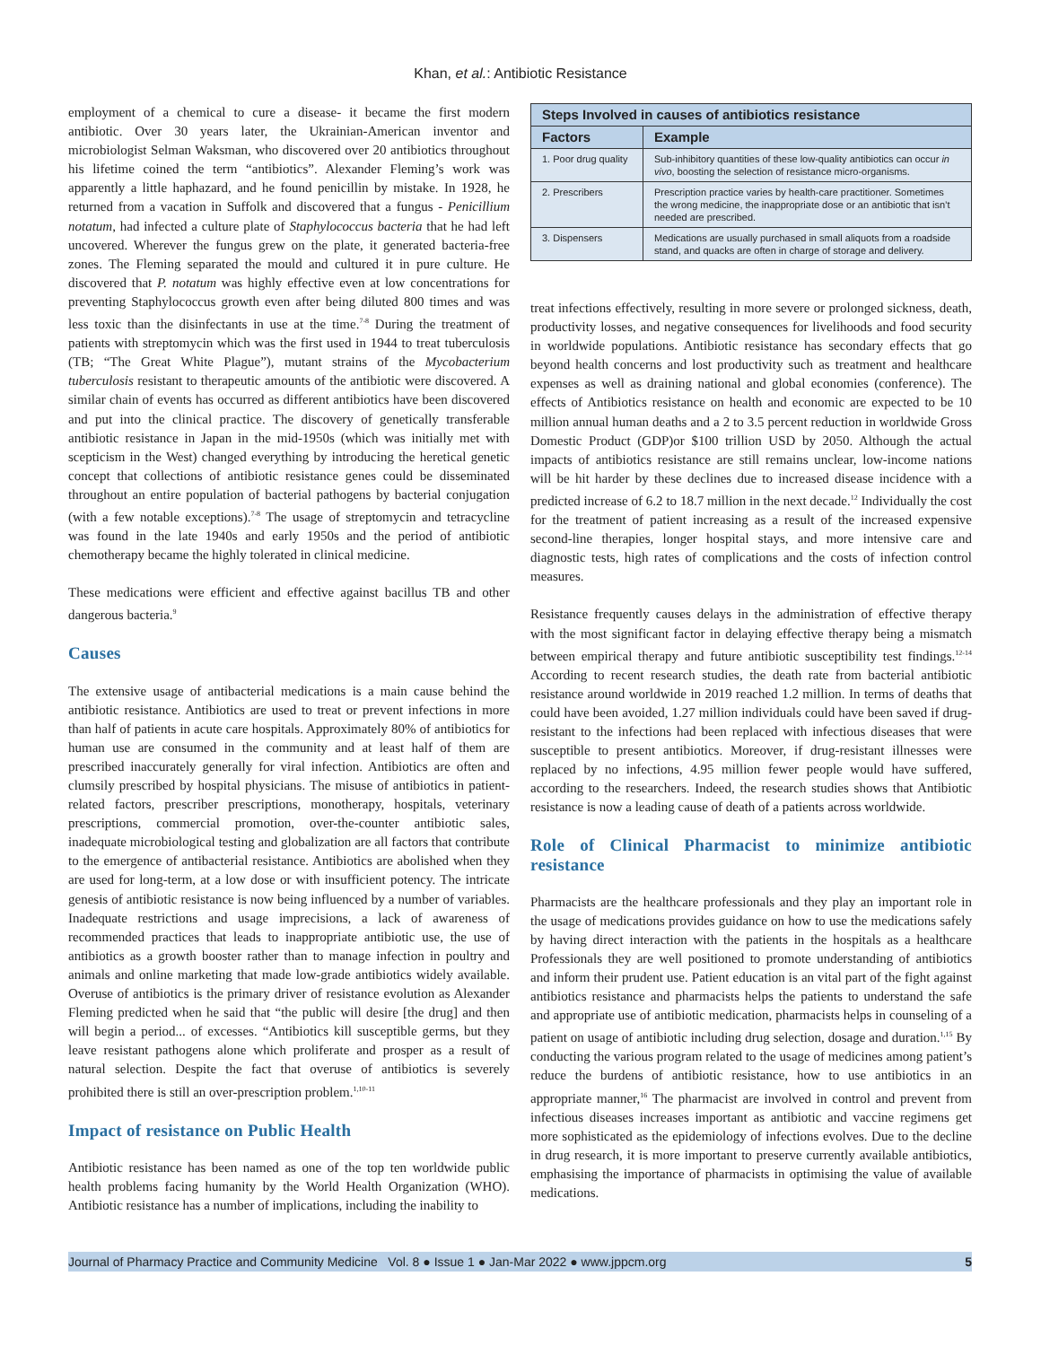Khan, et al.: Antibiotic Resistance
employment of a chemical to cure a disease- it became the first modern antibiotic. Over 30 years later, the Ukrainian-American inventor and microbiologist Selman Waksman, who discovered over 20 antibiotics throughout his lifetime coined the term “antibiotics”. Alexander Fleming’s work was apparently a little haphazard, and he found penicillin by mistake. In 1928, he returned from a vacation in Suffolk and discovered that a fungus - Penicillium notatum, had infected a culture plate of Staphylococcus bacteria that he had left uncovered. Wherever the fungus grew on the plate, it generated bacteria-free zones. The Fleming separated the mould and cultured it in pure culture. He discovered that P. notatum was highly effective even at low concentrations for preventing Staphylococcus growth even after being diluted 800 times and was less toxic than the disinfectants in use at the time.<sup>7-8</sup> During the treatment of patients with streptomycin which was the first used in 1944 to treat tuberculosis (TB; “The Great White Plague”), mutant strains of the Mycobacterium tuberculosis resistant to therapeutic amounts of the antibiotic were discovered. A similar chain of events has occurred as different antibiotics have been discovered and put into the clinical practice. The discovery of genetically transferable antibiotic resistance in Japan in the mid-1950s (which was initially met with scepticism in the West) changed everything by introducing the heretical genetic concept that collections of antibiotic resistance genes could be disseminated throughout an entire population of bacterial pathogens by bacterial conjugation (with a few notable exceptions).<sup>7-8</sup> The usage of streptomycin and tetracycline was found in the late 1940s and early 1950s and the period of antibiotic chemotherapy became the highly tolerated in clinical medicine.
These medications were efficient and effective against bacillus TB and other dangerous bacteria.<sup>9</sup>
Causes
The extensive usage of antibacterial medications is a main cause behind the antibiotic resistance. Antibiotics are used to treat or prevent infections in more than half of patients in acute care hospitals. Approximately 80% of antibiotics for human use are consumed in the community and at least half of them are prescribed inaccurately generally for viral infection. Antibiotics are often and clumsily prescribed by hospital physicians. The misuse of antibiotics in patient-related factors, prescriber prescriptions, monotherapy, hospitals, veterinary prescriptions, commercial promotion, over-the-counter antibiotic sales, inadequate microbiological testing and globalization are all factors that contribute to the emergence of antibacterial resistance. Antibiotics are abolished when they are used for long-term, at a low dose or with insufficient potency. The intricate genesis of antibiotic resistance is now being influenced by a number of variables. Inadequate restrictions and usage imprecisions, a lack of awareness of recommended practices that leads to inappropriate antibiotic use, the use of antibiotics as a growth booster rather than to manage infection in poultry and animals and online marketing that made low-grade antibiotics widely available. Overuse of antibiotics is the primary driver of resistance evolution as Alexander Fleming predicted when he said that “the public will desire [the drug] and then will begin a period... of excesses. “Antibiotics kill susceptible germs, but they leave resistant pathogens alone which proliferate and prosper as a result of natural selection. Despite the fact that overuse of antibiotics is severely prohibited there is still an over-prescription problem.<sup>1,10-11</sup>
Impact of resistance on Public Health
Antibiotic resistance has been named as one of the top ten worldwide public health problems facing humanity by the World Health Organization (WHO). Antibiotic resistance has a number of implications, including the inability to
| Steps Involved in causes of antibiotics resistance | |
| --- | --- |
| Factors | Example |
| 1. Poor drug quality | Sub-inhibitory quantities of these low-quality antibiotics can occur in vivo , boosting the selection of resistance micro-organisms. |
| 2. Prescribers | Prescription practice varies by health-care practitioner. Sometimes the wrong medicine, the inappropriate dose or an antibiotic that isn’t needed are prescribed. |
| 3. Dispensers | Medications are usually purchased in small aliquots from a roadside stand, and quacks are often in charge of storage and delivery. |
treat infections effectively, resulting in more severe or prolonged sickness, death, productivity losses, and negative consequences for livelihoods and food security in worldwide populations. Antibiotic resistance has secondary effects that go beyond health concerns and lost productivity such as treatment and healthcare expenses as well as draining national and global economies (conference). The effects of Antibiotics resistance on health and economic are expected to be 10 million annual human deaths and a 2 to 3.5 percent reduction in worldwide Gross Domestic Product (GDP)or $100 trillion USD by 2050. Although the actual impacts of antibiotics resistance are still remains unclear, low-income nations will be hit harder by these declines due to increased disease incidence with a predicted increase of 6.2 to 18.7 million in the next decade.<sup>12</sup> Individually the cost for the treatment of patient increasing as a result of the increased expensive second-line therapies, longer hospital stays, and more intensive care and diagnostic tests, high rates of complications and the costs of infection control measures.
Resistance frequently causes delays in the administration of effective therapy with the most significant factor in delaying effective therapy being a mismatch between empirical therapy and future antibiotic susceptibility test findings.<sup>12-14</sup> According to recent research studies, the death rate from bacterial antibiotic resistance around worldwide in 2019 reached 1.2 million. In terms of deaths that could have been avoided, 1.27 million individuals could have been saved if drug-resistant to the infections had been replaced with infectious diseases that were susceptible to present antibiotics. Moreover, if drug-resistant illnesses were replaced by no infections, 4.95 million fewer people would have suffered, according to the researchers. Indeed, the research studies shows that Antibiotic resistance is now a leading cause of death of a patients across worldwide.
Role of Clinical Pharmacist to minimize antibiotic resistance
Pharmacists are the healthcare professionals and they play an important role in the usage of medications provides guidance on how to use the medications safely by having direct interaction with the patients in the hospitals as a healthcare Professionals they are well positioned to promote understanding of antibiotics and inform their prudent use. Patient education is an vital part of the fight against antibiotics resistance and pharmacists helps the patients to understand the safe and appropriate use of antibiotic medication, pharmacists helps in counseling of a patient on usage of antibiotic including drug selection, dosage and duration.<sup>1,15</sup> By conducting the various program related to the usage of medicines among patient’s reduce the burdens of antibiotic resistance, how to use antibiotics in an appropriate manner,<sup>16</sup> The pharmacist are involved in control and prevent from infectious diseases increases important as antibiotic and vaccine regimens get more sophisticated as the epidemiology of infections evolves. Due to the decline in drug research, it is more important to preserve currently available antibiotics, emphasising the importance of pharmacists in optimising the value of available medications.
Journal of Pharmacy Practice and Community Medicine Vol. 8 ● Issue 1 ● Jan-Mar 2022 ● www.jppcm.org 5